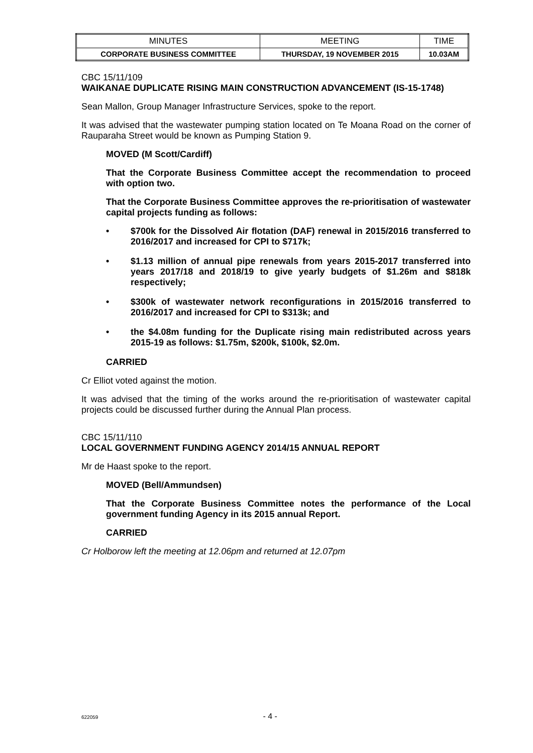| MINUTES | MEETING | TIME |
| CORPORATE BUSINESS COMMITTEE | THURSDAY, 19 NOVEMBER 2015 | 10.03AM |
CBC 15/11/109
WAIKANAE DUPLICATE RISING MAIN CONSTRUCTION ADVANCEMENT (IS-15-1748)
Sean Mallon, Group Manager Infrastructure Services, spoke to the report.
It was advised that the wastewater pumping station located on Te Moana Road on the corner of Rauparaha Street would be known as Pumping Station 9.
MOVED (M Scott/Cardiff)
That the Corporate Business Committee accept the recommendation to proceed with option two.
That the Corporate Business Committee approves the re-prioritisation of wastewater capital projects funding as follows:
• $700k for the Dissolved Air flotation (DAF) renewal in 2015/2016 transferred to 2016/2017 and increased for CPI to $717k;
• $1.13 million of annual pipe renewals from years 2015-2017 transferred into years 2017/18 and 2018/19 to give yearly budgets of $1.26m and $818k respectively;
• $300k of wastewater network reconfigurations in 2015/2016 transferred to 2016/2017 and increased for CPI to $313k; and
• the $4.08m funding for the Duplicate rising main redistributed across years 2015-19 as follows: $1.75m, $200k, $100k, $2.0m.
CARRIED
Cr Elliot voted against the motion.
It was advised that the timing of the works around the re-prioritisation of wastewater capital projects could be discussed further during the Annual Plan process.
CBC 15/11/110
LOCAL GOVERNMENT FUNDING AGENCY 2014/15 ANNUAL REPORT
Mr de Haast spoke to the report.
MOVED (Bell/Ammundsen)
That the Corporate Business Committee notes the performance of the Local government funding Agency in its 2015 annual Report.
CARRIED
Cr Holborow left the meeting at 12.06pm and returned at 12.07pm
622059 - 4 -